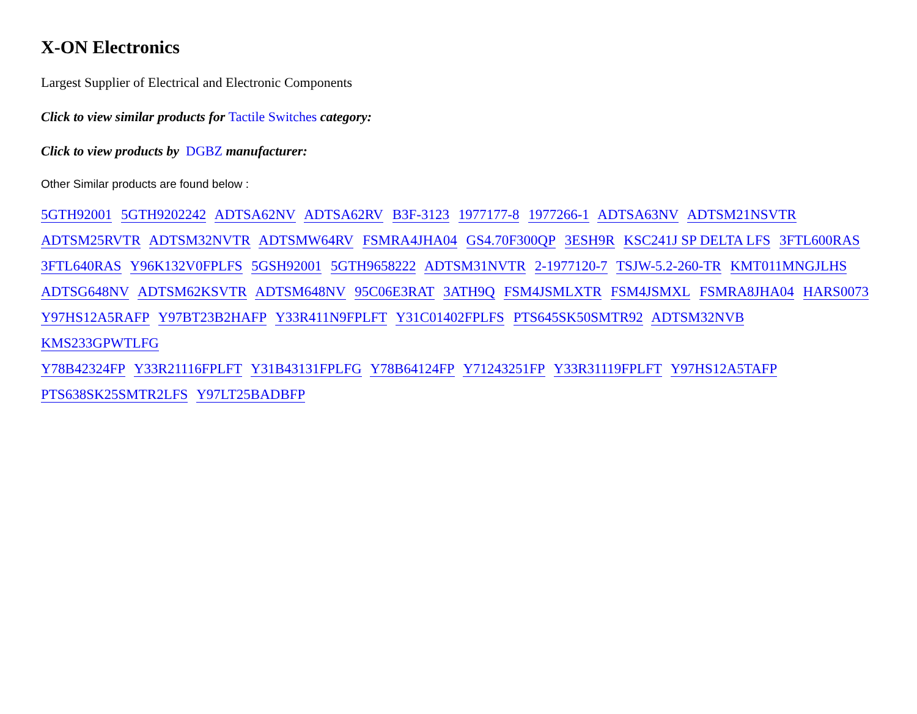X-ON Electronics
Largest Supplier of Electrical and Electronic Components
Click to view similar products for Tactile Switches category:
Click to view products by DGBZ manufacturer:
Other Similar products are found below :
5GTH92001 5GTH9202242 ADTSA62NV ADTSA62RV B3F-3123 1977177-8 1977266-1 ADTSA63NV ADTSM21NSVTR
ADTSM25RVTR ADTSM32NVTR ADTSMW64RV FSMRA4JHA04 GS4.70F300QP 3ESH9R KSC241J SP DELTA LFS 3FTL600RAS
3FTL640RAS Y96K132V0FPLFS 5GSH92001 5GTH9658222 ADTSM31NVTR 2-1977120-7 TSJW-5.2-260-TR KMT011MNGJLHS
ADTSG648NV ADTSM62KSVTR ADTSM648NV 95C06E3RAT 3ATH9Q FSM4JSMLXTR FSM4JSMXL FSMRA8JHA04 HARS0073
Y97HS12A5RAFP Y97BT23B2HAFP Y33R411N9FPLFT Y31C01402FPLFS PTS645SK50SMTR92 ADTSM32NVB KMS233GPWTLFG
Y78B42324FP Y33R21116FPLFT Y31B43131FPLFG Y78B64124FP Y71243251FP Y33R31119FPLFT Y97HS12A5TAFP
PTS638SK25SMTR2LFS Y97LT25BADBFP